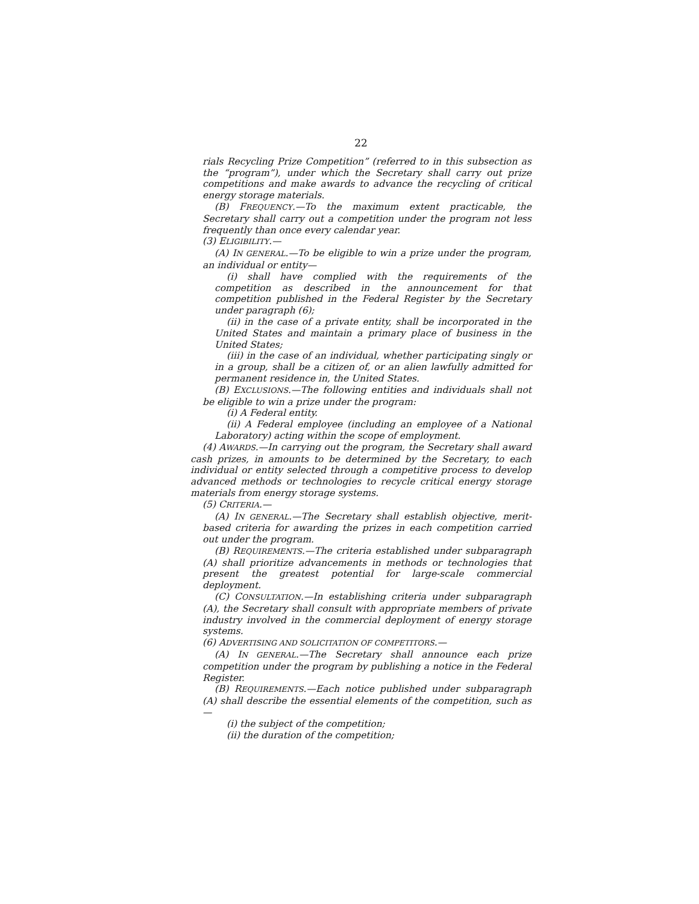22
rials Recycling Prize Competition” (referred to in this subsection as the “program”), under which the Secretary shall carry out prize competitions and make awards to advance the recycling of critical energy storage materials.
(B) FREQUENCY.—To the maximum extent practicable, the Secretary shall carry out a competition under the program not less frequently than once every calendar year.
(3) ELIGIBILITY.—
(A) IN GENERAL.—To be eligible to win a prize under the program, an individual or entity—
(i) shall have complied with the requirements of the competition as described in the announcement for that competition published in the Federal Register by the Secretary under paragraph (6);
(ii) in the case of a private entity, shall be incorporated in the United States and maintain a primary place of business in the United States;
(iii) in the case of an individual, whether participating singly or in a group, shall be a citizen of, or an alien lawfully admitted for permanent residence in, the United States.
(B) EXCLUSIONS.—The following entities and individuals shall not be eligible to win a prize under the program:
(i) A Federal entity.
(ii) A Federal employee (including an employee of a National Laboratory) acting within the scope of employment.
(4) AWARDS.—In carrying out the program, the Secretary shall award cash prizes, in amounts to be determined by the Secretary, to each individual or entity selected through a competitive process to develop advanced methods or technologies to recycle critical energy storage materials from energy storage systems.
(5) CRITERIA.—
(A) IN GENERAL.—The Secretary shall establish objective, merit-based criteria for awarding the prizes in each competition carried out under the program.
(B) REQUIREMENTS.—The criteria established under subparagraph (A) shall prioritize advancements in methods or technologies that present the greatest potential for large-scale commercial deployment.
(C) CONSULTATION.—In establishing criteria under subparagraph (A), the Secretary shall consult with appropriate members of private industry involved in the commercial deployment of energy storage systems.
(6) ADVERTISING AND SOLICITATION OF COMPETITORS.—
(A) IN GENERAL.—The Secretary shall announce each prize competition under the program by publishing a notice in the Federal Register.
(B) REQUIREMENTS.—Each notice published under subparagraph (A) shall describe the essential elements of the competition, such as—
(i) the subject of the competition;
(ii) the duration of the competition;